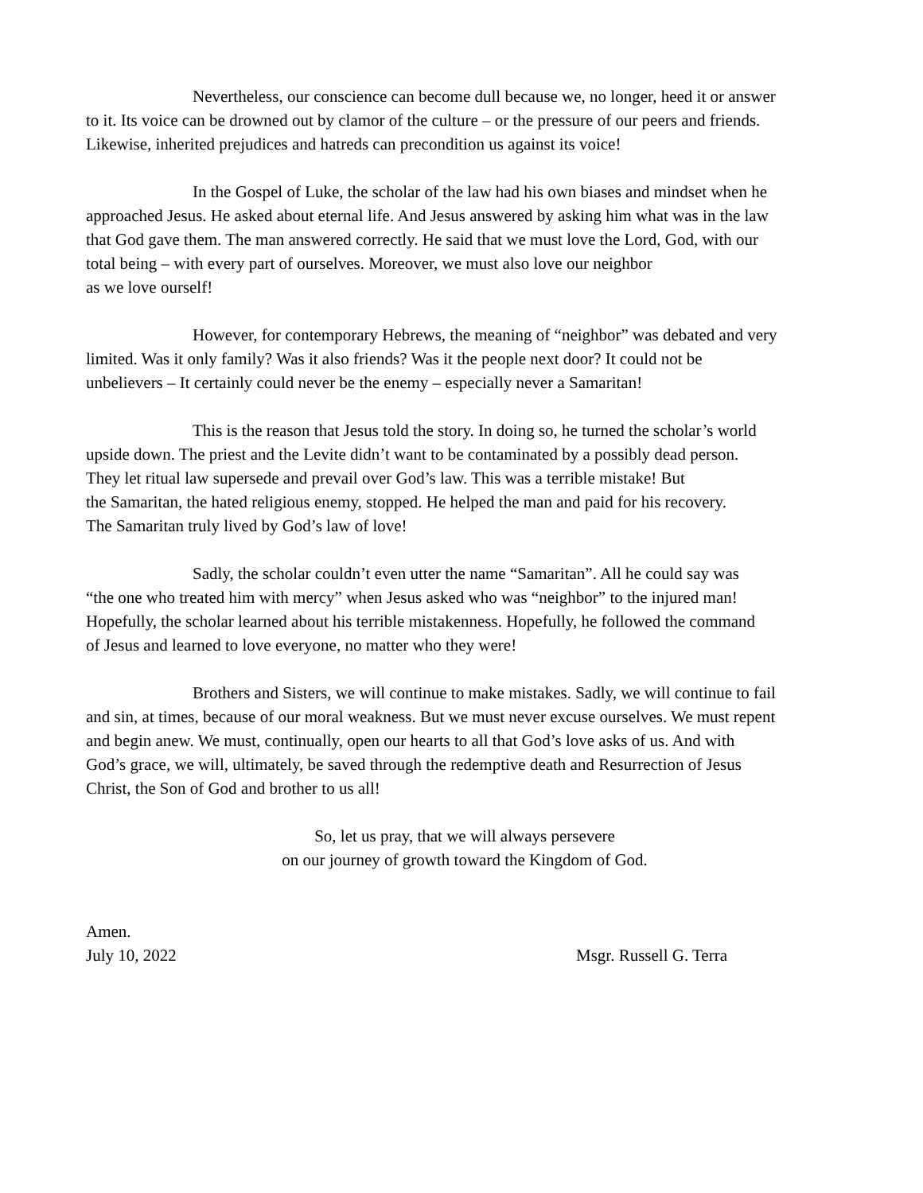Nevertheless, our conscience can become dull because we, no longer, heed it or answer
to it. Its voice can be drowned out by clamor of the culture – or the pressure of our peers and friends.
Likewise, inherited prejudices and hatreds can precondition us against its voice!
In the Gospel of Luke, the scholar of the law had his own biases and mindset when he
approached Jesus. He asked about eternal life. And Jesus answered by asking him what was in the law
that God gave them. The man answered correctly. He said that we must love the Lord, God, with our
total being – with every part of ourselves. Moreover, we must also love our neighbor
as we love ourself!
However, for contemporary Hebrews, the meaning of “neighbor” was debated and very
limited. Was it only family? Was it also friends? Was it the people next door? It could not be
unbelievers – It certainly could never be the enemy – especially never a Samaritan!
This is the reason that Jesus told the story. In doing so, he turned the scholar’s world
upside down. The priest and the Levite didn’t want to be contaminated by a possibly dead person.
They let ritual law supersede and prevail over God’s law. This was a terrible mistake! But
the Samaritan, the hated religious enemy, stopped. He helped the man and paid for his recovery.
The Samaritan truly lived by God’s law of love!
Sadly, the scholar couldn’t even utter the name “Samaritan”. All he could say was
“the one who treated him with mercy” when Jesus asked who was “neighbor” to the injured man!
Hopefully, the scholar learned about his terrible mistakenness. Hopefully, he followed the command
of Jesus and learned to love everyone, no matter who they were!
Brothers and Sisters, we will continue to make mistakes. Sadly, we will continue to fail
and sin, at times, because of our moral weakness. But we must never excuse ourselves. We must repent
and begin anew. We must, continually, open our hearts to all that God’s love asks of us. And with
God’s grace, we will, ultimately, be saved through the redemptive death and Resurrection of Jesus
Christ, the Son of God and brother to us all!
So, let us pray, that we will always persevere
on our journey of growth toward the Kingdom of God.
Amen.
July 10, 2022 Msgr. Russell G. Terra